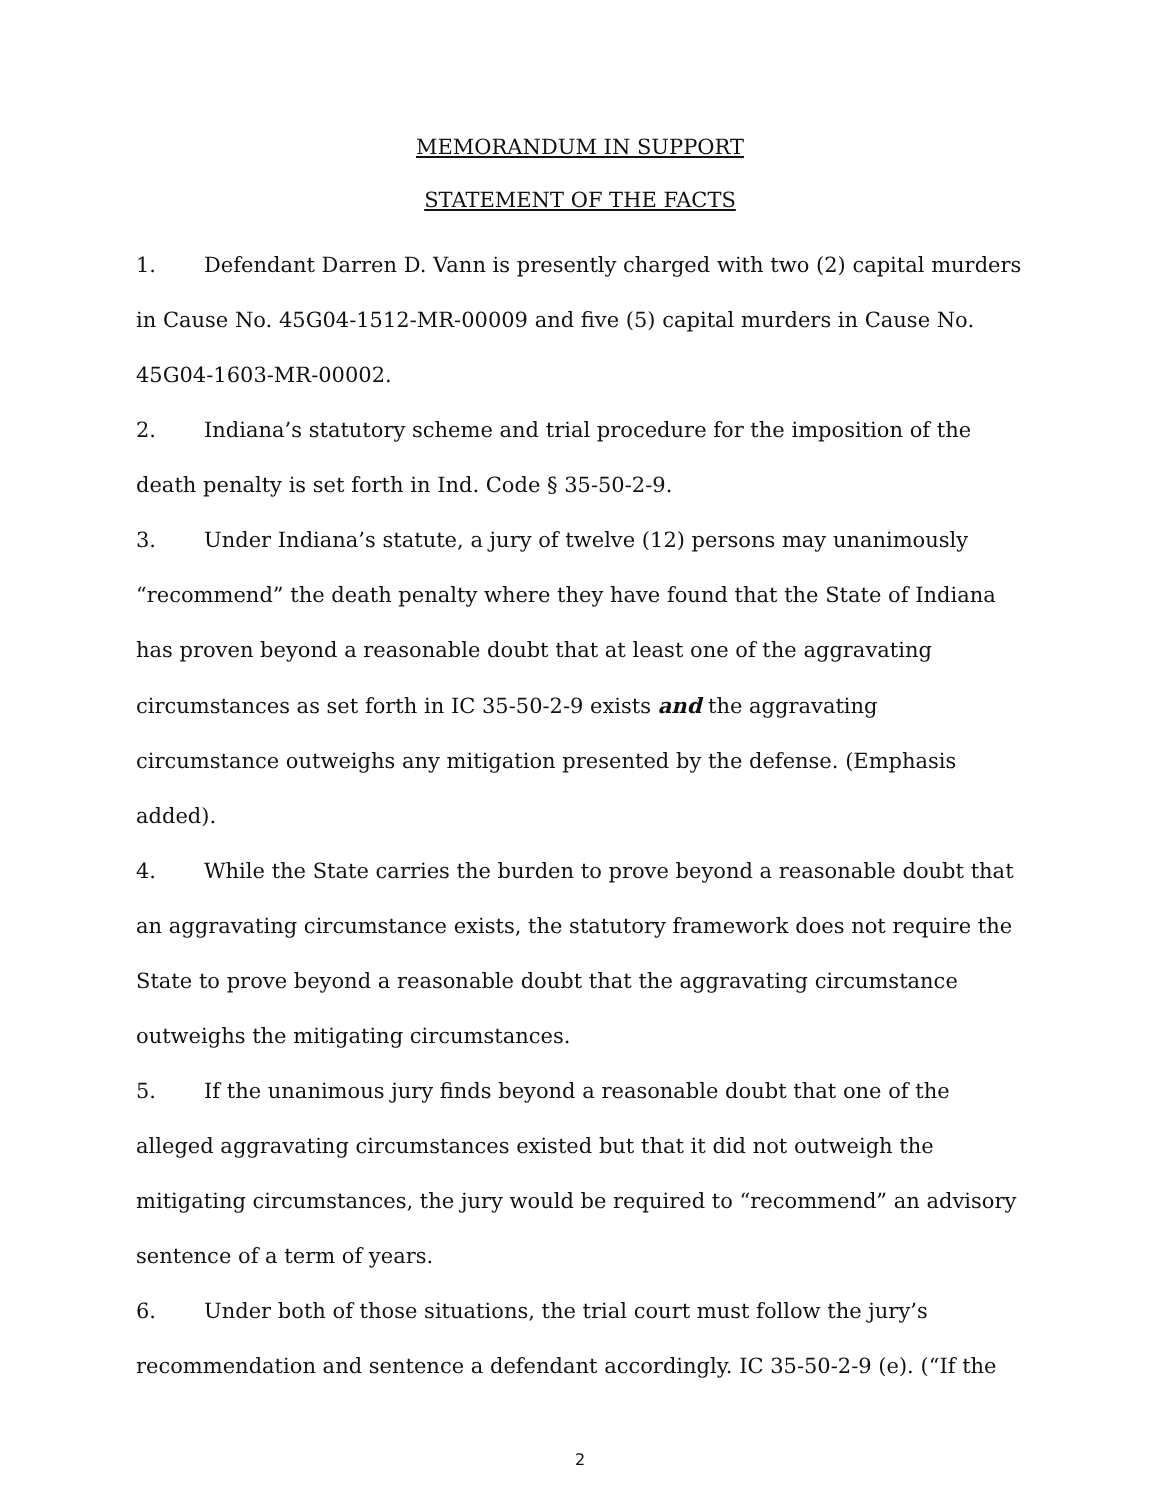MEMORANDUM IN SUPPORT
STATEMENT OF THE FACTS
1. Defendant Darren D. Vann is presently charged with two (2) capital murders in Cause No. 45G04-1512-MR-00009 and five (5) capital murders in Cause No. 45G04-1603-MR-00002.
2. Indiana’s statutory scheme and trial procedure for the imposition of the death penalty is set forth in Ind. Code § 35-50-2-9.
3. Under Indiana’s statute, a jury of twelve (12) persons may unanimously “recommend” the death penalty where they have found that the State of Indiana has proven beyond a reasonable doubt that at least one of the aggravating circumstances as set forth in IC 35-50-2-9 exists and the aggravating circumstance outweighs any mitigation presented by the defense. (Emphasis added).
4. While the State carries the burden to prove beyond a reasonable doubt that an aggravating circumstance exists, the statutory framework does not require the State to prove beyond a reasonable doubt that the aggravating circumstance outweighs the mitigating circumstances.
5. If the unanimous jury finds beyond a reasonable doubt that one of the alleged aggravating circumstances existed but that it did not outweigh the mitigating circumstances, the jury would be required to “recommend” an advisory sentence of a term of years.
6. Under both of those situations, the trial court must follow the jury’s recommendation and sentence a defendant accordingly. IC 35-50-2-9 (e). (“If the
2